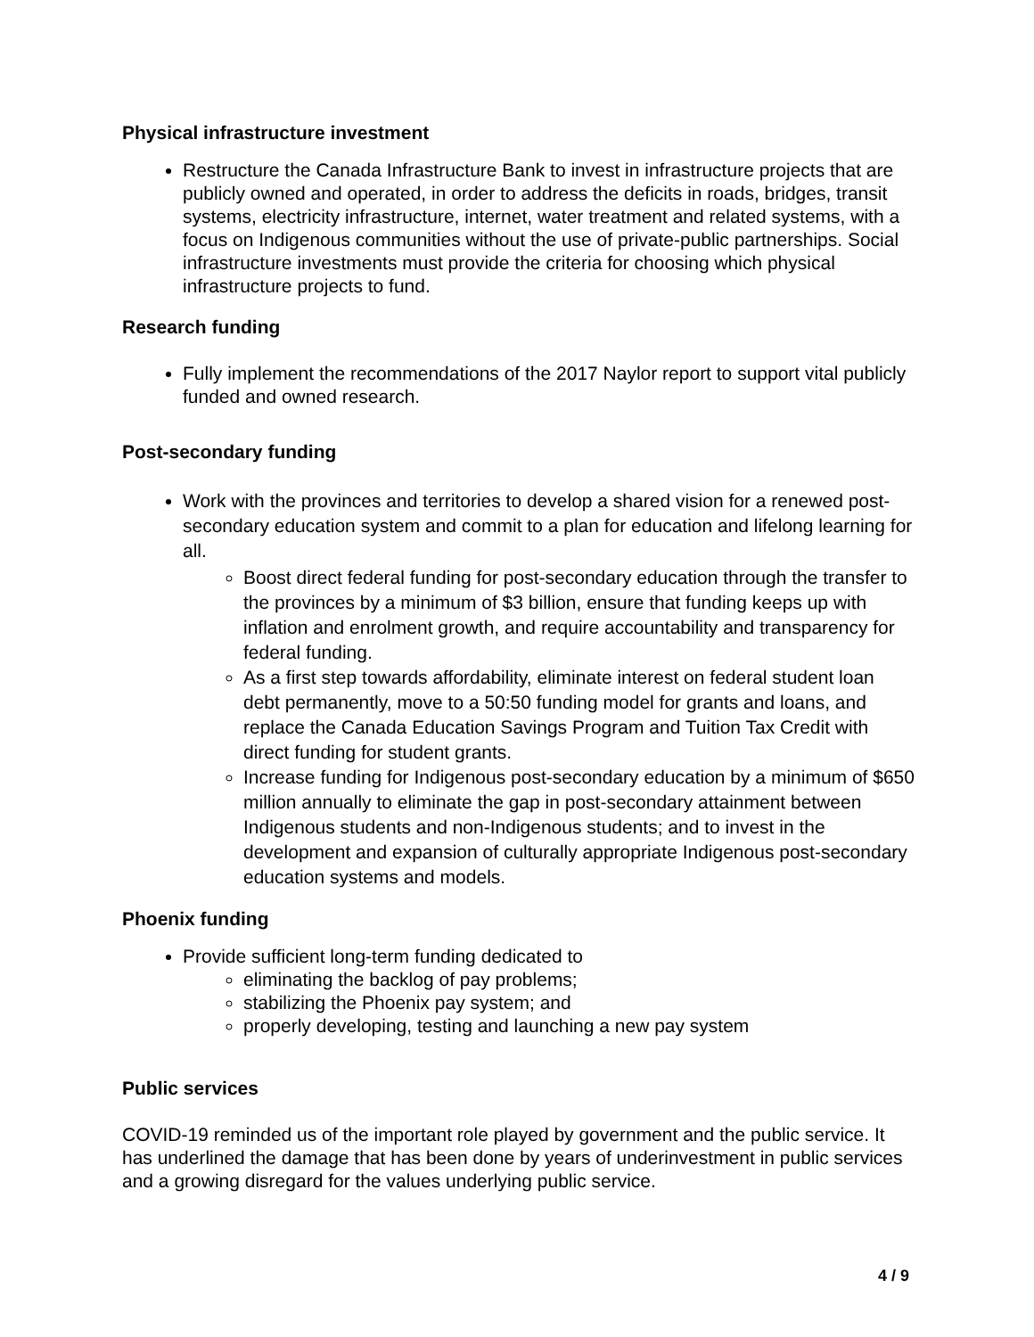Physical infrastructure investment
Restructure the Canada Infrastructure Bank to invest in infrastructure projects that are publicly owned and operated, in order to address the deficits in roads, bridges, transit systems, electricity infrastructure, internet, water treatment and related systems, with a focus on Indigenous communities without the use of private-public partnerships. Social infrastructure investments must provide the criteria for choosing which physical infrastructure projects to fund.
Research funding
Fully implement the recommendations of the 2017 Naylor report to support vital publicly funded and owned research.
Post-secondary funding
Work with the provinces and territories to develop a shared vision for a renewed post-secondary education system and commit to a plan for education and lifelong learning for all.
Boost direct federal funding for post-secondary education through the transfer to the provinces by a minimum of $3 billion, ensure that funding keeps up with inflation and enrolment growth, and require accountability and transparency for federal funding.
As a first step towards affordability, eliminate interest on federal student loan debt permanently, move to a 50:50 funding model for grants and loans, and replace the Canada Education Savings Program and Tuition Tax Credit with direct funding for student grants.
Increase funding for Indigenous post-secondary education by a minimum of $650 million annually to eliminate the gap in post-secondary attainment between Indigenous students and non-Indigenous students; and to invest in the development and expansion of culturally appropriate Indigenous post-secondary education systems and models.
Phoenix funding
Provide sufficient long-term funding dedicated to
eliminating the backlog of pay problems;
stabilizing the Phoenix pay system; and
properly developing, testing and launching a new pay system
Public services
COVID-19 reminded us of the important role played by government and the public service. It has underlined the damage that has been done by years of underinvestment in public services and a growing disregard for the values underlying public service.
4 / 9